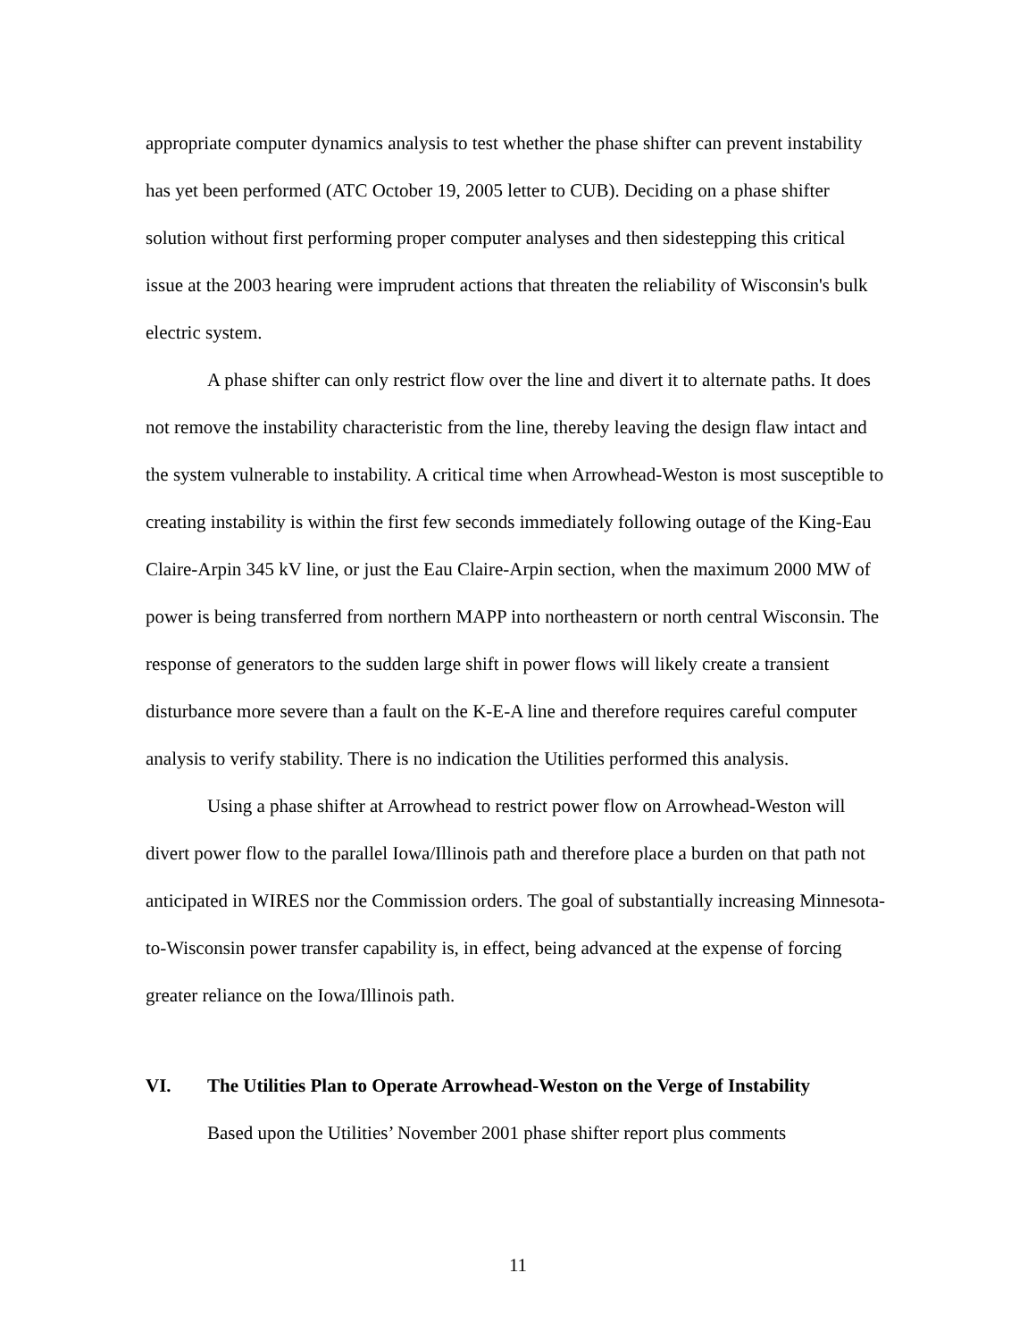appropriate computer dynamics analysis to test whether the phase shifter can prevent instability has yet been performed (ATC October 19, 2005 letter to CUB). Deciding on a phase shifter solution without first performing proper computer analyses and then sidestepping this critical issue at the 2003 hearing were imprudent actions that threaten the reliability of Wisconsin's bulk electric system.
A phase shifter can only restrict flow over the line and divert it to alternate paths. It does not remove the instability characteristic from the line, thereby leaving the design flaw intact and the system vulnerable to instability. A critical time when Arrowhead-Weston is most susceptible to creating instability is within the first few seconds immediately following outage of the King-Eau Claire-Arpin 345 kV line, or just the Eau Claire-Arpin section, when the maximum 2000 MW of power is being transferred from northern MAPP into northeastern or north central Wisconsin. The response of generators to the sudden large shift in power flows will likely create a transient disturbance more severe than a fault on the K-E-A line and therefore requires careful computer analysis to verify stability. There is no indication the Utilities performed this analysis.
Using a phase shifter at Arrowhead to restrict power flow on Arrowhead-Weston will divert power flow to the parallel Iowa/Illinois path and therefore place a burden on that path not anticipated in WIRES nor the Commission orders. The goal of substantially increasing Minnesota-to-Wisconsin power transfer capability is, in effect, being advanced at the expense of forcing greater reliance on the Iowa/Illinois path.
VI. The Utilities Plan to Operate Arrowhead-Weston on the Verge of Instability
Based upon the Utilities’ November 2001 phase shifter report plus comments
11